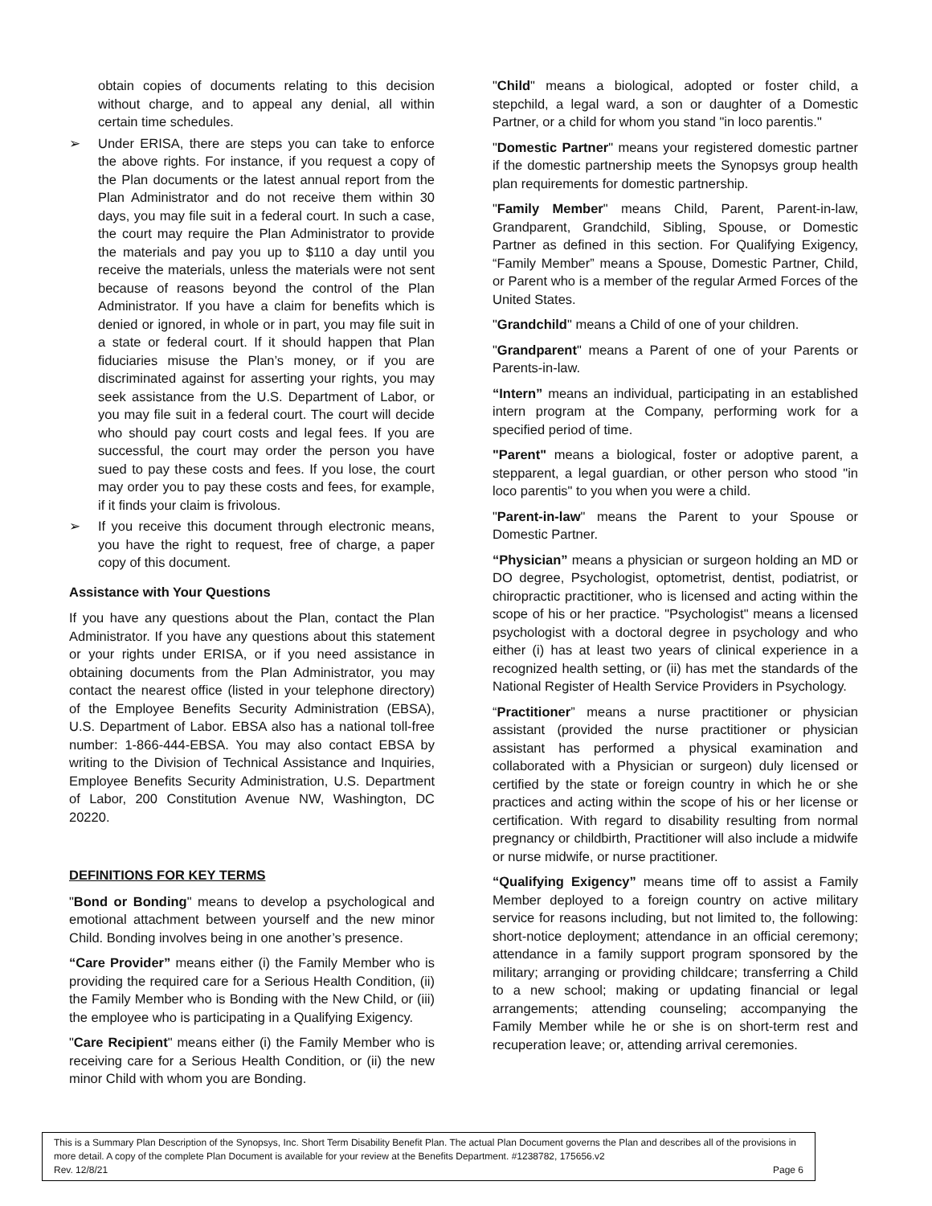obtain copies of documents relating to this decision without charge, and to appeal any denial, all within certain time schedules.
➢ Under ERISA, there are steps you can take to enforce the above rights. For instance, if you request a copy of the Plan documents or the latest annual report from the Plan Administrator and do not receive them within 30 days, you may file suit in a federal court. In such a case, the court may require the Plan Administrator to provide the materials and pay you up to $110 a day until you receive the materials, unless the materials were not sent because of reasons beyond the control of the Plan Administrator. If you have a claim for benefits which is denied or ignored, in whole or in part, you may file suit in a state or federal court. If it should happen that Plan fiduciaries misuse the Plan’s money, or if you are discriminated against for asserting your rights, you may seek assistance from the U.S. Department of Labor, or you may file suit in a federal court. The court will decide who should pay court costs and legal fees. If you are successful, the court may order the person you have sued to pay these costs and fees. If you lose, the court may order you to pay these costs and fees, for example, if it finds your claim is frivolous.
➢ If you receive this document through electronic means, you have the right to request, free of charge, a paper copy of this document.
Assistance with Your Questions
If you have any questions about the Plan, contact the Plan Administrator. If you have any questions about this statement or your rights under ERISA, or if you need assistance in obtaining documents from the Plan Administrator, you may contact the nearest office (listed in your telephone directory) of the Employee Benefits Security Administration (EBSA), U.S. Department of Labor. EBSA also has a national toll-free number: 1-866-444-EBSA. You may also contact EBSA by writing to the Division of Technical Assistance and Inquiries, Employee Benefits Security Administration, U.S. Department of Labor, 200 Constitution Avenue NW, Washington, DC 20220.
DEFINITIONS FOR KEY TERMS
"Bond or Bonding" means to develop a psychological and emotional attachment between yourself and the new minor Child. Bonding involves being in one another’s presence.
“Care Provider” means either (i) the Family Member who is providing the required care for a Serious Health Condition, (ii) the Family Member who is Bonding with the New Child, or (iii) the employee who is participating in a Qualifying Exigency.
"Care Recipient" means either (i) the Family Member who is receiving care for a Serious Health Condition, or (ii) the new minor Child with whom you are Bonding.
"Child" means a biological, adopted or foster child, a stepchild, a legal ward, a son or daughter of a Domestic Partner, or a child for whom you stand "in loco parentis."
"Domestic Partner" means your registered domestic partner if the domestic partnership meets the Synopsys group health plan requirements for domestic partnership.
"Family Member" means Child, Parent, Parent-in-law, Grandparent, Grandchild, Sibling, Spouse, or Domestic Partner as defined in this section. For Qualifying Exigency, “Family Member” means a Spouse, Domestic Partner, Child, or Parent who is a member of the regular Armed Forces of the United States.
"Grandchild" means a Child of one of your children.
"Grandparent" means a Parent of one of your Parents or Parents-in-law.
“Intern” means an individual, participating in an established intern program at the Company, performing work for a specified period of time.
"Parent" means a biological, foster or adoptive parent, a stepparent, a legal guardian, or other person who stood "in loco parentis" to you when you were a child.
"Parent-in-law" means the Parent to your Spouse or Domestic Partner.
“Physician” means a physician or surgeon holding an MD or DO degree, Psychologist, optometrist, dentist, podiatrist, or chiropractic practitioner, who is licensed and acting within the scope of his or her practice. "Psychologist" means a licensed psychologist with a doctoral degree in psychology and who either (i) has at least two years of clinical experience in a recognized health setting, or (ii) has met the standards of the National Register of Health Service Providers in Psychology.
“Practitioner” means a nurse practitioner or physician assistant (provided the nurse practitioner or physician assistant has performed a physical examination and collaborated with a Physician or surgeon) duly licensed or certified by the state or foreign country in which he or she practices and acting within the scope of his or her license or certification. With regard to disability resulting from normal pregnancy or childbirth, Practitioner will also include a midwife or nurse midwife, or nurse practitioner.
“Qualifying Exigency” means time off to assist a Family Member deployed to a foreign country on active military service for reasons including, but not limited to, the following: short-notice deployment; attendance in an official ceremony; attendance in a family support program sponsored by the military; arranging or providing childcare; transferring a Child to a new school; making or updating financial or legal arrangements; attending counseling; accompanying the Family Member while he or she is on short-term rest and recuperation leave; or, attending arrival ceremonies.
This is a Summary Plan Description of the Synopsys, Inc. Short Term Disability Benefit Plan. The actual Plan Document governs the Plan and describes all of the provisions in more detail. A copy of the complete Plan Document is available for your review at the Benefits Department. #1238782, 175656.v2
Rev. 12/8/21 Page 6